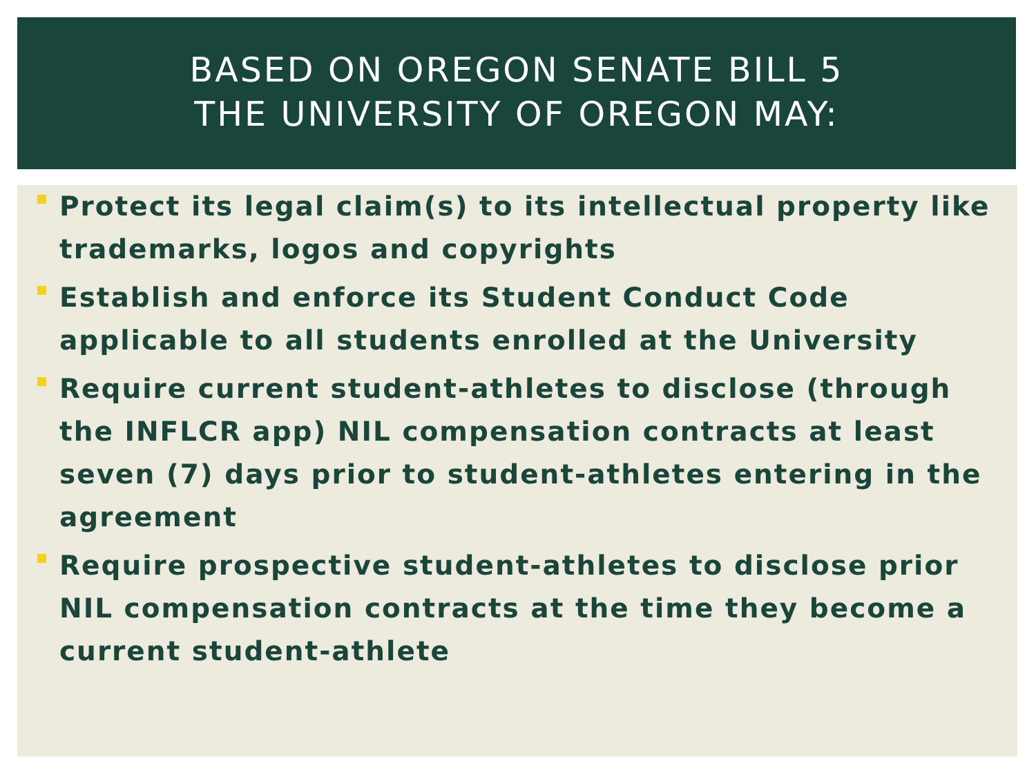BASED ON OREGON SENATE BILL 5
THE UNIVERSITY OF OREGON MAY:
Protect its legal claim(s) to its intellectual property like trademarks, logos and copyrights
Establish and enforce its Student Conduct Code applicable to all students enrolled at the University
Require current student-athletes to disclose (through the INFLCR app) NIL compensation contracts at least seven (7) days prior to student-athletes entering in the agreement
Require prospective student-athletes to disclose prior NIL compensation contracts at the time they become a current student-athlete